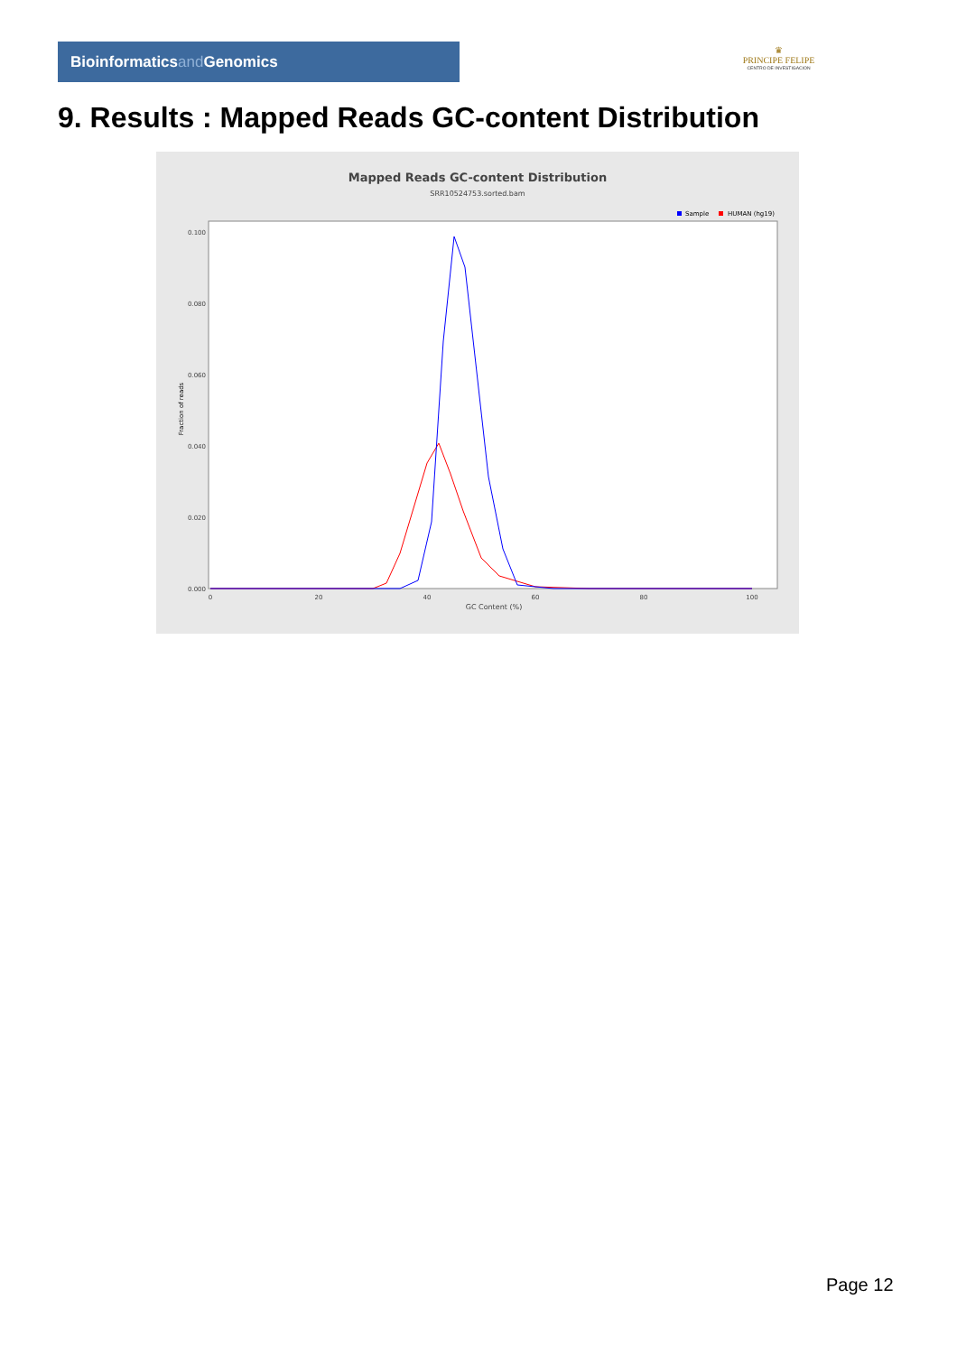Bioinformaticsand Genomics
♛
PRINCIPE FELIPE
CENTRO DE INVESTIGACION
9. Results : Mapped Reads GC-content Distribution
Mapped Reads GC-content Distribution
SRR10524753.sorted.bam
Sample
HUMAN (hg19)
Fraction of reads
0.100
0.080
0.060
0.040
0.020
0.000
0
20
40
60
80
100
GC Content (%)
Page 12